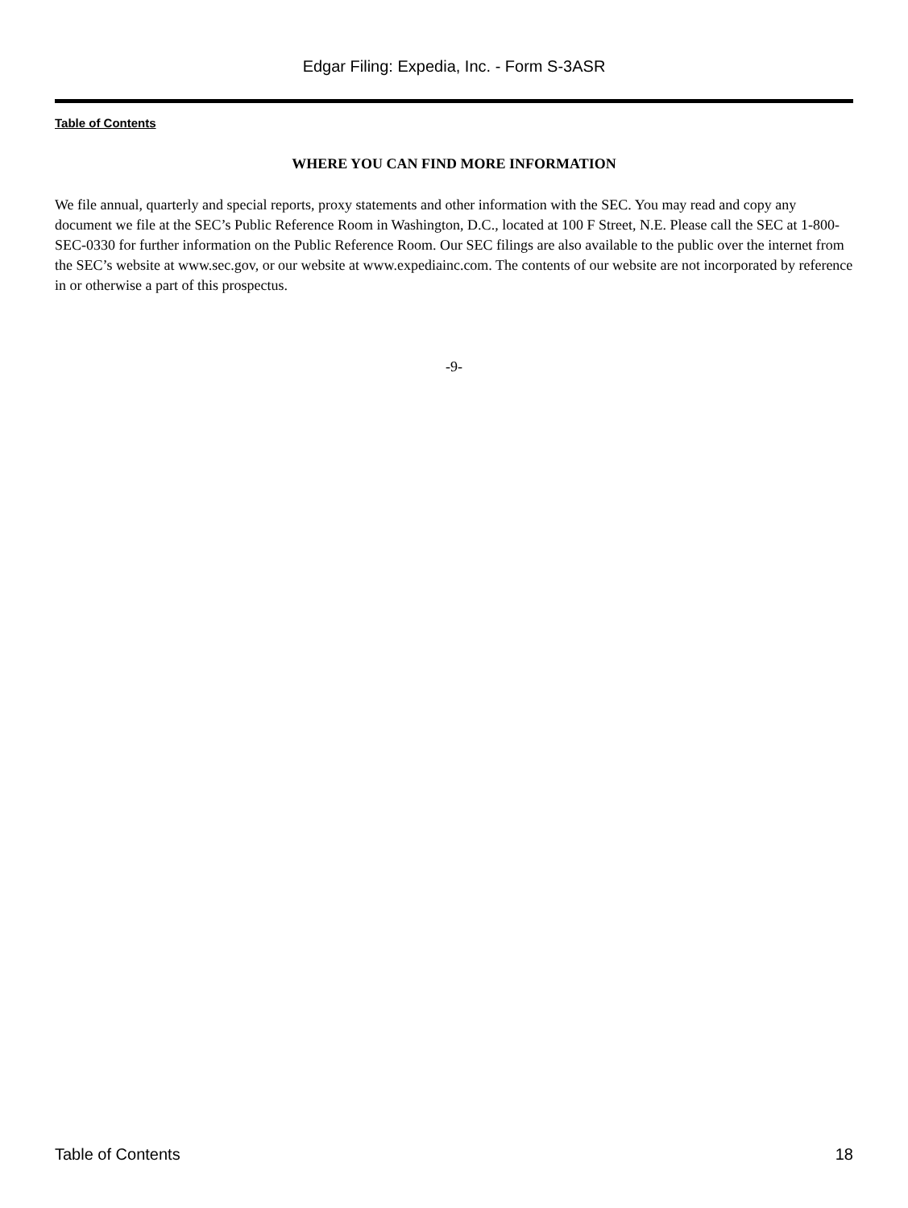Edgar Filing: Expedia, Inc. - Form S-3ASR
Table of Contents
WHERE YOU CAN FIND MORE INFORMATION
We file annual, quarterly and special reports, proxy statements and other information with the SEC. You may read and copy any document we file at the SEC’s Public Reference Room in Washington, D.C., located at 100 F Street, N.E. Please call the SEC at 1-800-SEC-0330 for further information on the Public Reference Room. Our SEC filings are also available to the public over the internet from the SEC’s website at www.sec.gov, or our website at www.expediainc.com. The contents of our website are not incorporated by reference in or otherwise a part of this prospectus.
-9-
Table of Contents 18